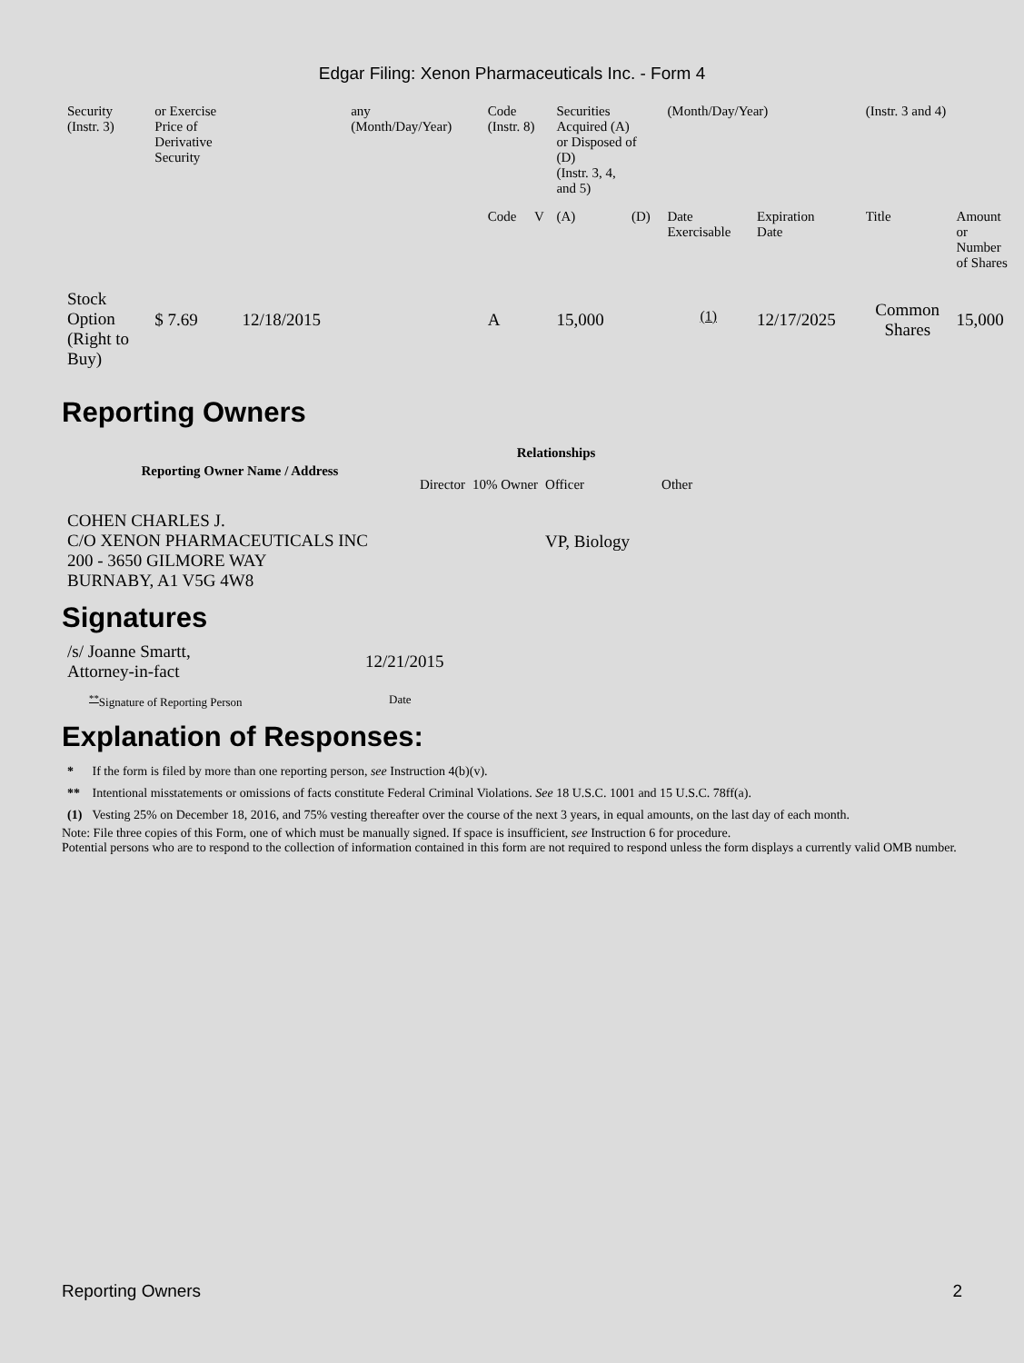Edgar Filing: Xenon Pharmaceuticals Inc. - Form 4
| Security (Instr. 3) | or Exercise Price of Derivative Security | | any (Month/Day/Year) | Code (Instr. 8) | | Securities Acquired (A) or Disposed of (D) (Instr. 3, 4, and 5) | | (Month/Day/Year) | | (Instr. 3 and 4) | |
| | | | | Code | V | (A) | (D) | Date Exercisable | Expiration Date | Title | Amount or Number of Shares |
| Stock Option (Right to Buy) | $ 7.69 | 12/18/2015 | | A | | 15,000 | | <sup>(1)</sup> | 12/17/2025 | Common Shares | 15,000 |
Reporting Owners
| Reporting Owner Name / Address | Relationships | | | |
| --- | --- | --- | --- | --- |
| | Director | 10% Owner | Officer | Other |
| COHEN CHARLES J. C/O XENON PHARMACEUTICALS INC 200 - 3650 GILMORE WAY BURNABY, A1 V5G 4W8 | | | VP, Biology | |
Signatures
| /s/ Joanne Smartt, Attorney-in-fact | 12/21/2015 |
| <sup>**</sup> Signature of Reporting Person | Date |
Explanation of Responses:
| * | If the form is filed by more than one reporting person, see Instruction 4(b)(v). |
| ** | Intentional misstatements or omissions of facts constitute Federal Criminal Violations. See 18 U.S.C. 1001 and 15 U.S.C. 78ff(a). |
| (1) | Vesting 25% on December 18, 2016, and 75% vesting thereafter over the course of the next 3 years, in equal amounts, on the last day of each month. |
Note: File three copies of this Form, one of which must be manually signed. If space is insufficient, see Instruction 6 for procedure.
Potential persons who are to respond to the collection of information contained in this form are not required to respond unless the form displays a currently valid OMB number.
Reporting Owners 2